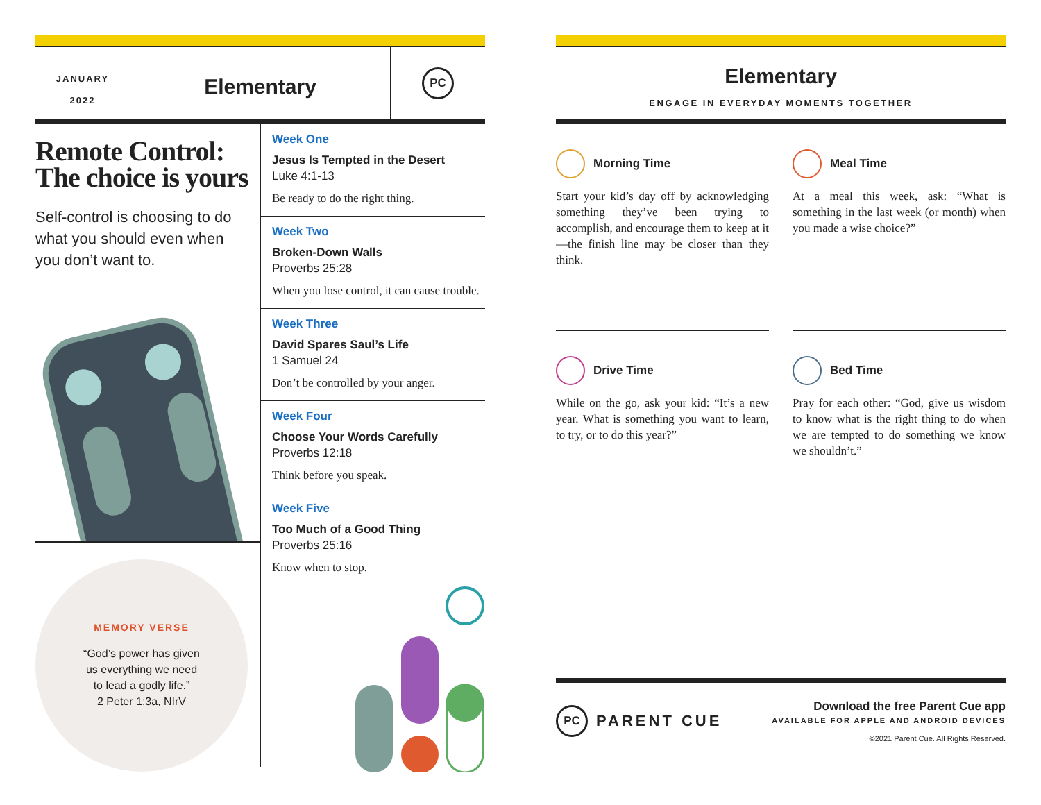JANUARY
2022
Elementary
PC
Remote Control:
The choice is yours
Self-control is choosing to do what you should even when you don’t want to.
MEMORY VERSE
“God’s power has given
us everything we need
to lead a godly life.”
2 Peter 1:3a, NIrV
Week One
Jesus Is Tempted in the Desert
Luke 4:1-13
Be ready to do the right thing.
Week Two
Broken-Down Walls
Proverbs 25:28
When you lose control, it can cause trouble.
Week Three
David Spares Saul’s Life
1 Samuel 24
Don’t be controlled by your anger.
Week Four
Choose Your Words Carefully
Proverbs 12:18
Think before you speak.
Week Five
Too Much of a Good Thing
Proverbs 25:16
Know when to stop.
Elementary
ENGAGE IN EVERYDAY MOMENTS TOGETHER
Morning Time
Start your kid’s day off by acknowledging something they’ve been trying to accomplish, and encourage them to keep at it—the finish line may be closer than they think.
Meal Time
At a meal this week, ask: “What is something in the last week (or month) when you made a wise choice?”
Drive Time
While on the go, ask your kid: “It’s a new year. What is something you want to learn, to try, or to do this year?”
Bed Time
Pray for each other: “God, give us wisdom to know what is the right thing to do when we are tempted to do something we know we shouldn’t.”
PC
PARENT CUE
Download the free Parent Cue app
AVAILABLE FOR APPLE AND ANDROID DEVICES
©2021 Parent Cue. All Rights Reserved.